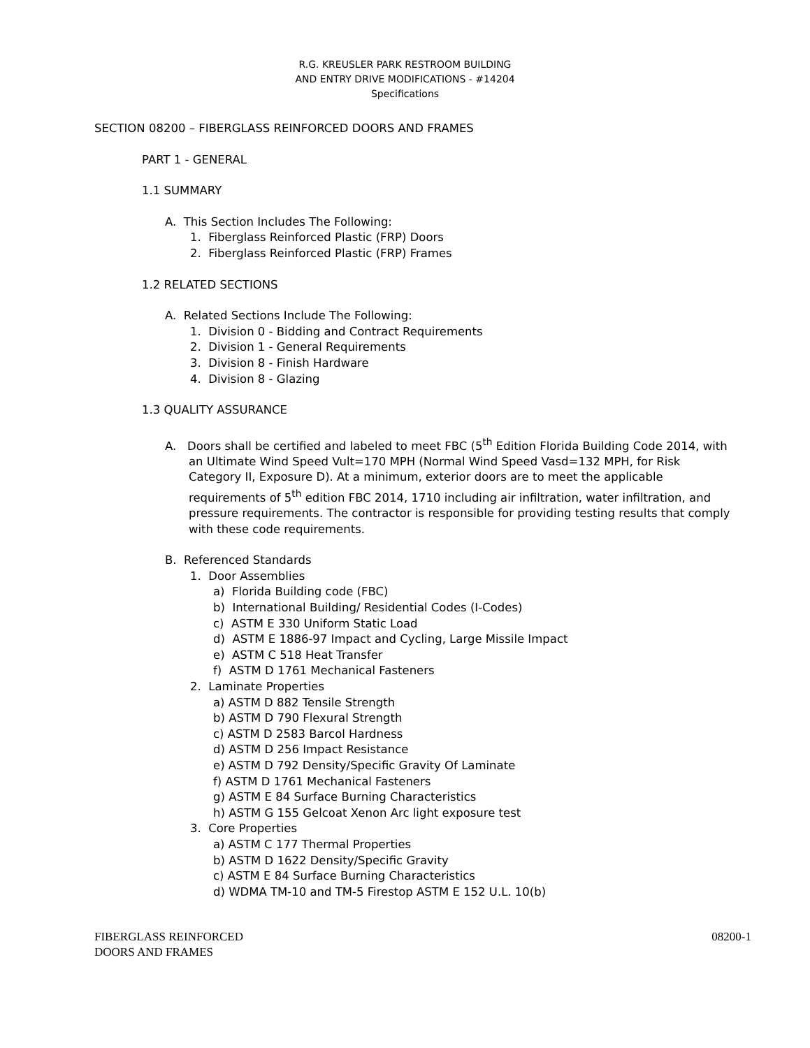R.G. KREUSLER PARK RESTROOM BUILDING
AND ENTRY DRIVE MODIFICATIONS - #14204
Specifications
SECTION 08200 – FIBERGLASS REINFORCED DOORS AND FRAMES
PART 1 - GENERAL
1.1 SUMMARY
A. This Section Includes The Following:
1. Fiberglass Reinforced Plastic (FRP) Doors
2. Fiberglass Reinforced Plastic (FRP) Frames
1.2 RELATED SECTIONS
A. Related Sections Include The Following:
1. Division 0 - Bidding and Contract Requirements
2. Division 1 - General Requirements
3. Division 8 - Finish Hardware
4. Division 8 - Glazing
1.3 QUALITY ASSURANCE
A. Doors shall be certified and labeled to meet FBC (5<sup>th</sup> Edition Florida Building Code 2014, with an Ultimate Wind Speed Vult=170 MPH (Normal Wind Speed Vasd=132 MPH, for Risk Category II, Exposure D). At a minimum, exterior doors are to meet the applicable requirements of 5<sup>th</sup> edition FBC 2014, 1710 including air infiltration, water infiltration, and pressure requirements. The contractor is responsible for providing testing results that comply with these code requirements.
B. Referenced Standards
1. Door Assemblies
a) Florida Building code (FBC)
b) International Building/ Residential Codes (I-Codes)
c) ASTM E 330 Uniform Static Load
d) ASTM E 1886-97 Impact and Cycling, Large Missile Impact
e) ASTM C 518 Heat Transfer
f) ASTM D 1761 Mechanical Fasteners
2. Laminate Properties
a) ASTM D 882 Tensile Strength
b) ASTM D 790 Flexural Strength
c) ASTM D 2583 Barcol Hardness
d) ASTM D 256 Impact Resistance
e) ASTM D 792 Density/Specific Gravity Of Laminate
f) ASTM D 1761 Mechanical Fasteners
g) ASTM E 84 Surface Burning Characteristics
h) ASTM G 155 Gelcoat Xenon Arc light exposure test
3. Core Properties
a) ASTM C 177 Thermal Properties
b) ASTM D 1622 Density/Specific Gravity
c) ASTM E 84 Surface Burning Characteristics
d) WDMA TM-10 and TM-5 Firestop ASTM E 152 U.L. 10(b)
FIBERGLASS REINFORCED
DOORS AND FRAMES
08200-1